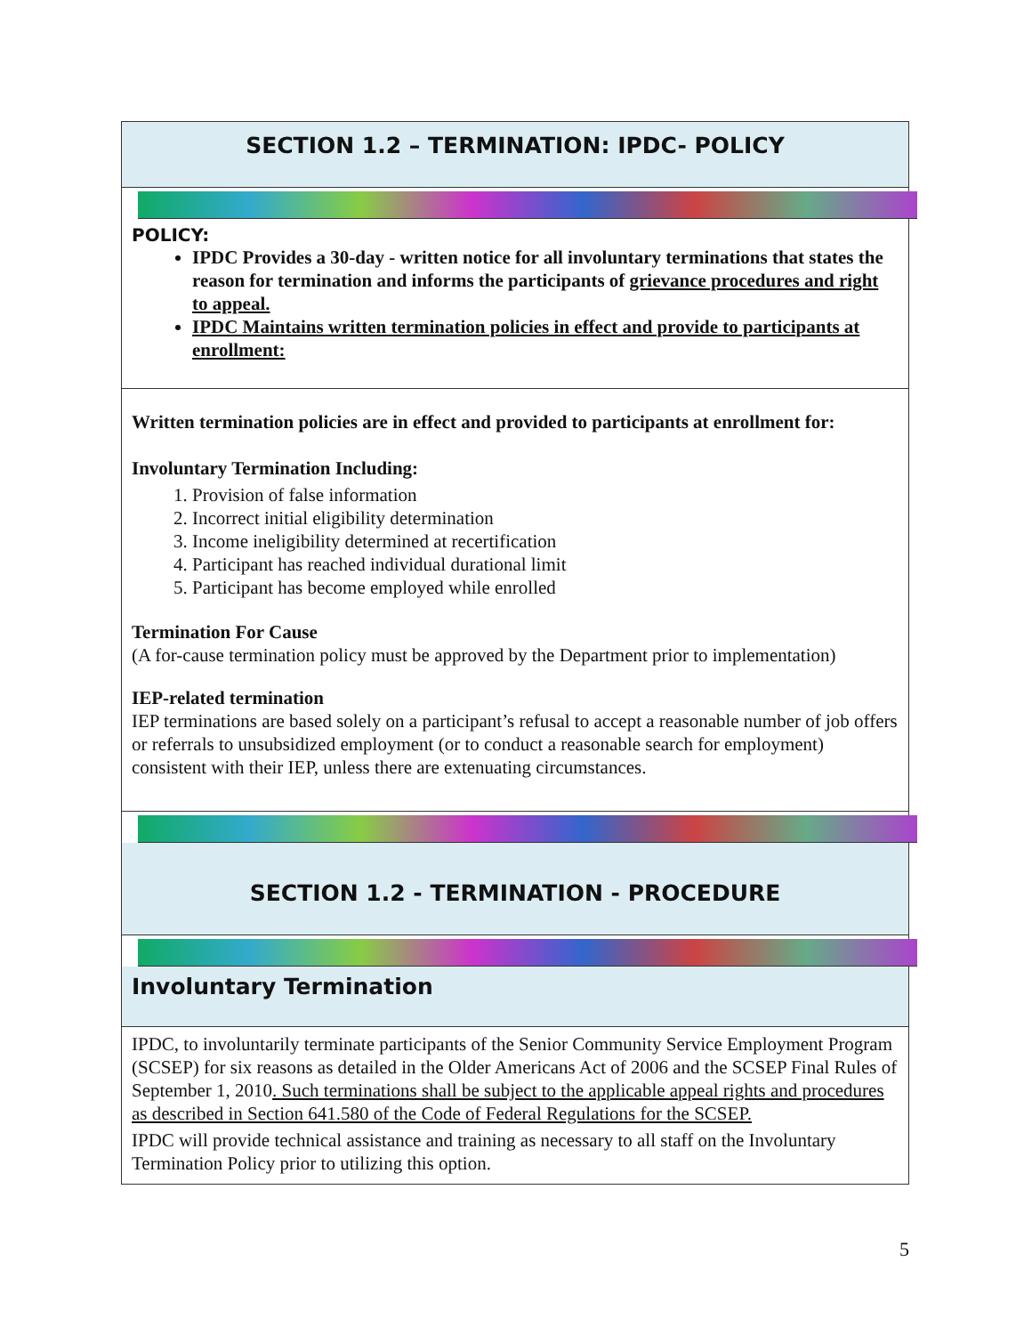SECTION 1.2 – TERMINATION: IPDC- POLICY
POLICY:
IPDC Provides a 30-day - written notice for all involuntary terminations that states the reason for termination and informs the participants of grievance procedures and right to appeal.
IPDC Maintains written termination policies in effect and provide to participants at enrollment:
Written termination policies are in effect and provided to participants at enrollment for:
Involuntary Termination Including:
1. Provision of false information
2. Incorrect initial eligibility determination
3. Income ineligibility determined at recertification
4. Participant has reached individual durational limit
5. Participant has become employed while enrolled
Termination For Cause
(A for-cause termination policy must be approved by the Department prior to implementation)
IEP-related termination
IEP terminations are based solely on a participant’s refusal to accept a reasonable number of job offers or referrals to unsubsidized employment (or to conduct a reasonable search for employment) consistent with their IEP, unless there are extenuating circumstances.
SECTION 1.2 - TERMINATION - PROCEDURE
Involuntary Termination
IPDC, to involuntarily terminate participants of the Senior Community Service Employment Program (SCSEP) for six reasons as detailed in the Older Americans Act of 2006 and the SCSEP Final Rules of September 1, 2010. Such terminations shall be subject to the applicable appeal rights and procedures as described in Section 641.580 of the Code of Federal Regulations for the SCSEP.
IPDC will provide technical assistance and training as necessary to all staff on the Involuntary Termination Policy prior to utilizing this option.
5